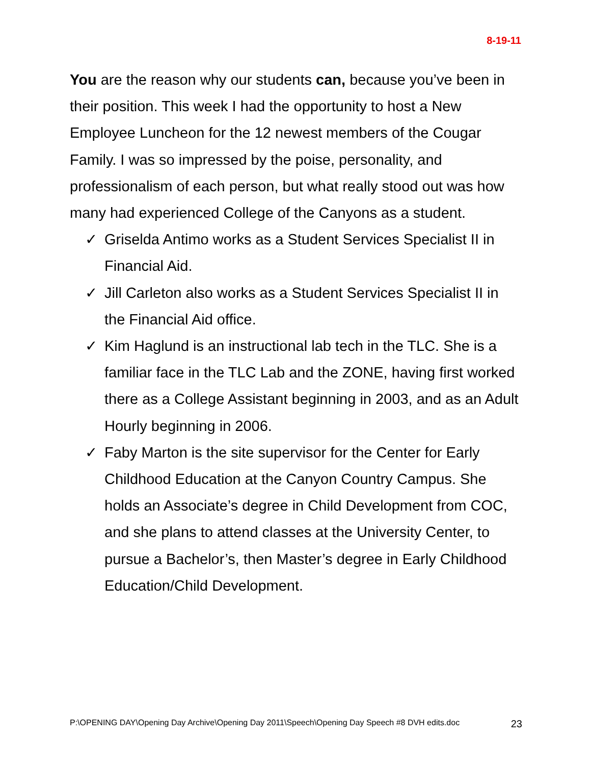8-19-11
You are the reason why our students can, because you’ve been in their position. This week I had the opportunity to host a New Employee Luncheon for the 12 newest members of the Cougar Family. I was so impressed by the poise, personality, and professionalism of each person, but what really stood out was how many had experienced College of the Canyons as a student.
✓ Griselda Antimo works as a Student Services Specialist II in Financial Aid.
✓ Jill Carleton also works as a Student Services Specialist II in the Financial Aid office.
✓ Kim Haglund is an instructional lab tech in the TLC. She is a familiar face in the TLC Lab and the ZONE, having first worked there as a College Assistant beginning in 2003, and as an Adult Hourly beginning in 2006.
✓ Faby Marton is the site supervisor for the Center for Early Childhood Education at the Canyon Country Campus. She holds an Associate’s degree in Child Development from COC, and she plans to attend classes at the University Center, to pursue a Bachelor’s, then Master’s degree in Early Childhood Education/Child Development.
P:\OPENING DAY\Opening Day Archive\Opening Day 2011\Speech\Opening Day Speech #8 DVH edits.doc 23